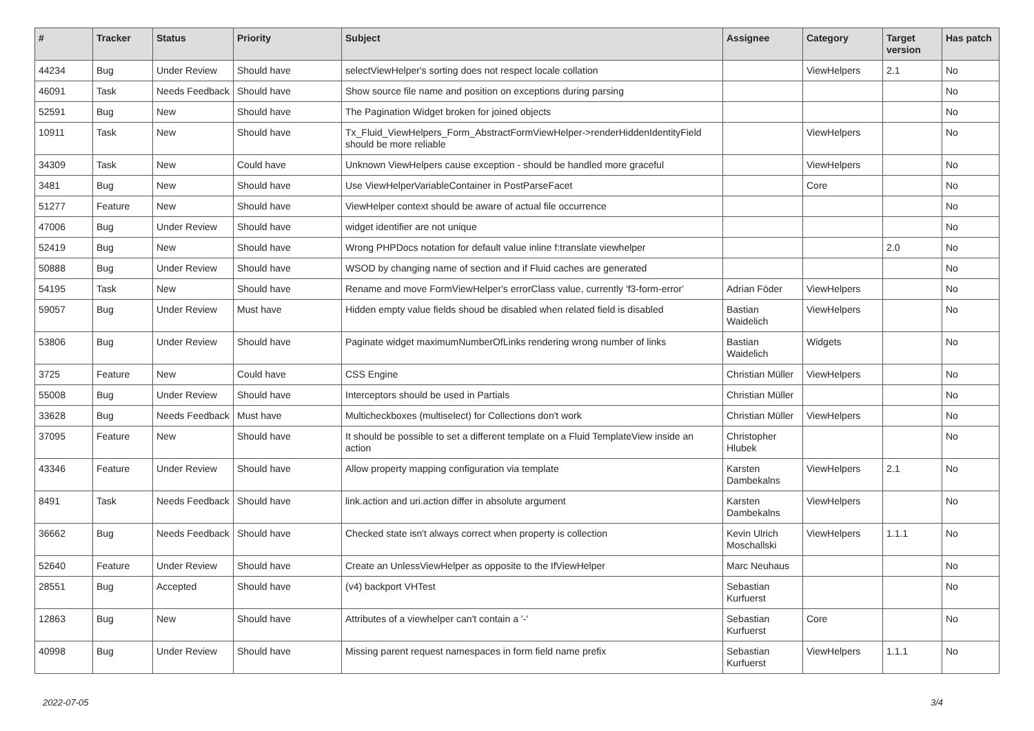| # | Tracker | Status | Priority | Subject | Assignee | Category | Target version | Has patch |
| --- | --- | --- | --- | --- | --- | --- | --- | --- |
| 44234 | Bug | Under Review | Should have | selectViewHelper's sorting does not respect locale collation | | ViewHelpers | 2.1 | No |
| 46091 | Task | Needs Feedback | Should have | Show source file name and position on exceptions during parsing | | | | No |
| 52591 | Bug | New | Should have | The Pagination Widget broken for joined objects | | | | No |
| 10911 | Task | New | Should have | Tx_Fluid_ViewHelpers_Form_AbstractFormViewHelper->renderHiddenIdentityField should be more reliable | | ViewHelpers | | No |
| 34309 | Task | New | Could have | Unknown ViewHelpers cause exception - should be handled more graceful | | ViewHelpers | | No |
| 3481 | Bug | New | Should have | Use ViewHelperVariableContainer in PostParseFacet | | Core | | No |
| 51277 | Feature | New | Should have | ViewHelper context should be aware of actual file occurrence | | | | No |
| 47006 | Bug | Under Review | Should have | widget identifier are not unique | | | | No |
| 52419 | Bug | New | Should have | Wrong PHPDocs notation for default value inline f:translate viewhelper | | | 2.0 | No |
| 50888 | Bug | Under Review | Should have | WSOD by changing name of section and if Fluid caches are generated | | | | No |
| 54195 | Task | New | Should have | Rename and move FormViewHelper's errorClass value, currently 'f3-form-error' | Adrian Föder | ViewHelpers | | No |
| 59057 | Bug | Under Review | Must have | Hidden empty value fields shoud be disabled when related field is disabled | Bastian Waidelich | ViewHelpers | | No |
| 53806 | Bug | Under Review | Should have | Paginate widget maximumNumberOfLinks rendering wrong number of links | Bastian Waidelich | Widgets | | No |
| 3725 | Feature | New | Could have | CSS Engine | Christian Müller | ViewHelpers | | No |
| 55008 | Bug | Under Review | Should have | Interceptors should be used in Partials | Christian Müller | | | No |
| 33628 | Bug | Needs Feedback | Must have | Multicheckboxes (multiselect) for Collections don't work | Christian Müller | ViewHelpers | | No |
| 37095 | Feature | New | Should have | It should be possible to set a different template on a Fluid TemplateView inside an action | Christopher Hlubek | | | No |
| 43346 | Feature | Under Review | Should have | Allow property mapping configuration via template | Karsten Dambekalns | ViewHelpers | 2.1 | No |
| 8491 | Task | Needs Feedback | Should have | link.action and uri.action differ in absolute argument | Karsten Dambekalns | ViewHelpers | | No |
| 36662 | Bug | Needs Feedback | Should have | Checked state isn't always correct when property is collection | Kevin Ulrich Moschallski | ViewHelpers | 1.1.1 | No |
| 52640 | Feature | Under Review | Should have | Create an UnlessViewHelper as opposite to the IfViewHelper | Marc Neuhaus | | | No |
| 28551 | Bug | Accepted | Should have | (v4) backport VHTest | Sebastian Kurfuerst | | | No |
| 12863 | Bug | New | Should have | Attributes of a viewhelper can't contain a '-' | Sebastian Kurfuerst | Core | | No |
| 40998 | Bug | Under Review | Should have | Missing parent request namespaces in form field name prefix | Sebastian Kurfuerst | ViewHelpers | 1.1.1 | No |
2022-07-05 3/4